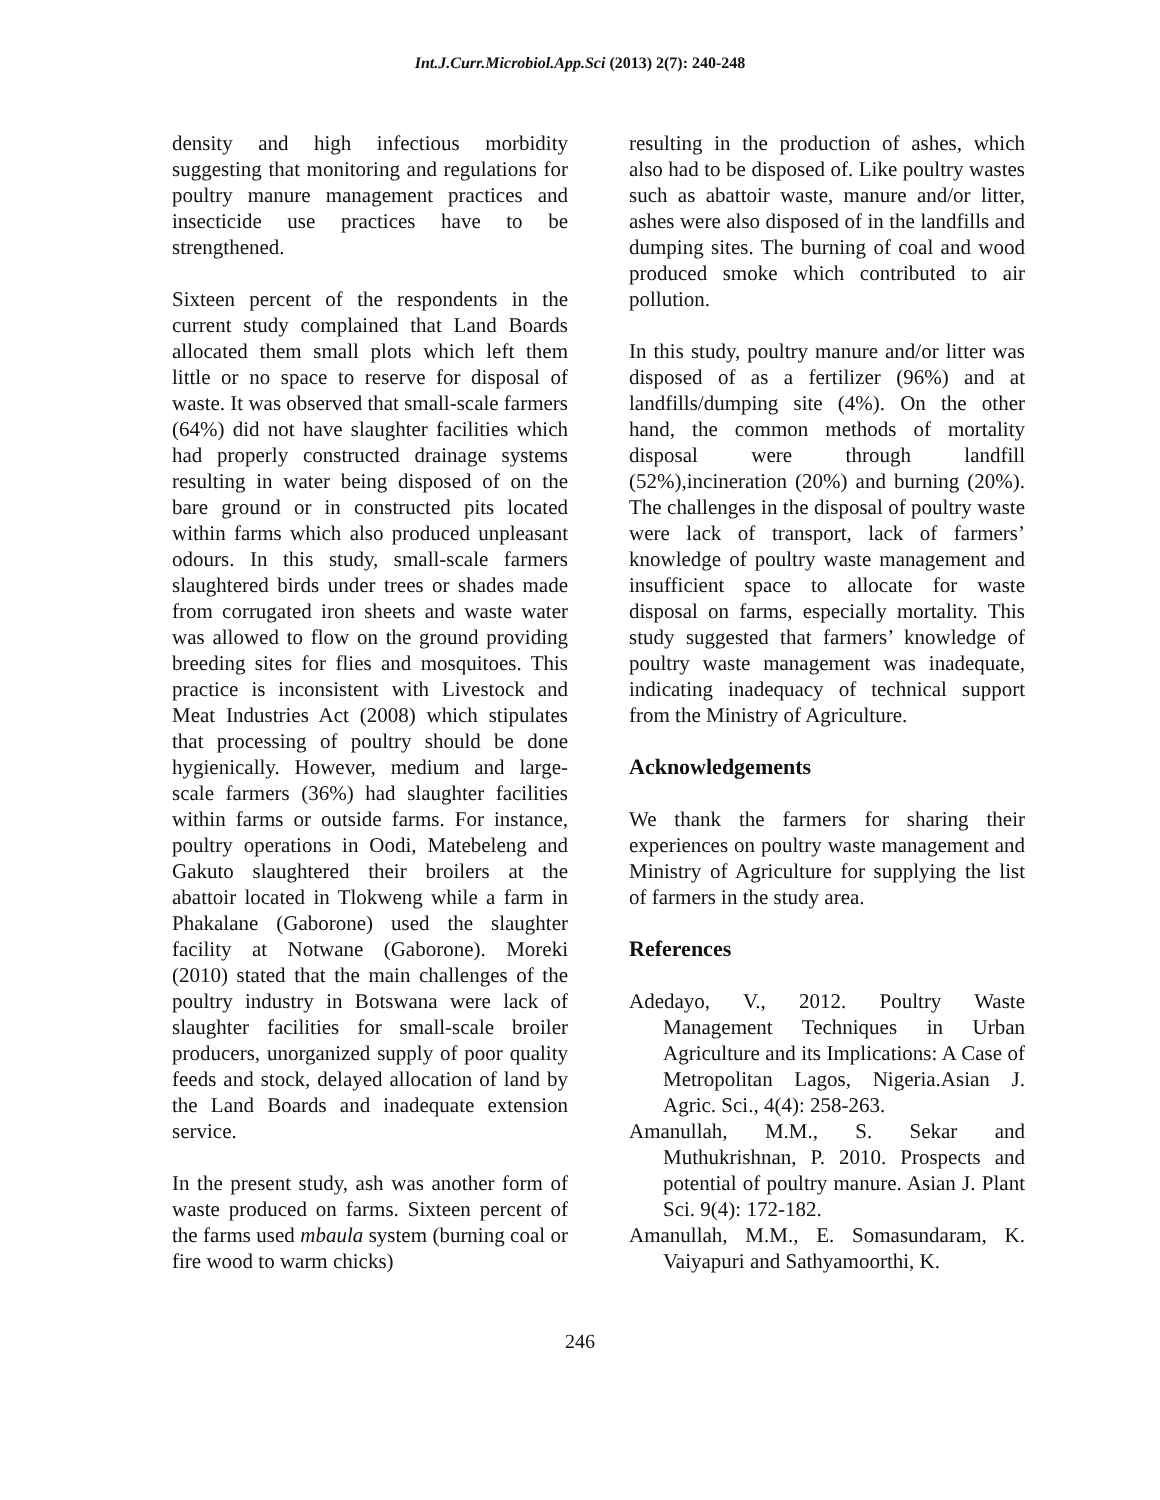Int.J.Curr.Microbiol.App.Sci (2013) 2(7): 240-248
density and high infectious morbidity suggesting that monitoring and regulations for poultry manure management practices and insecticide use practices have to be strengthened.
Sixteen percent of the respondents in the current study complained that Land Boards allocated them small plots which left them little or no space to reserve for disposal of waste. It was observed that small-scale farmers (64%) did not have slaughter facilities which had properly constructed drainage systems resulting in water being disposed of on the bare ground or in constructed pits located within farms which also produced unpleasant odours. In this study, small-scale farmers slaughtered birds under trees or shades made from corrugated iron sheets and waste water was allowed to flow on the ground providing breeding sites for flies and mosquitoes. This practice is inconsistent with Livestock and Meat Industries Act (2008) which stipulates that processing of poultry should be done hygienically. However, medium and large-scale farmers (36%) had slaughter facilities within farms or outside farms. For instance, poultry operations in Oodi, Matebeleng and Gakuto slaughtered their broilers at the abattoir located in Tlokweng while a farm in Phakalane (Gaborone) used the slaughter facility at Notwane (Gaborone). Moreki (2010) stated that the main challenges of the poultry industry in Botswana were lack of slaughter facilities for small-scale broiler producers, unorganized supply of poor quality feeds and stock, delayed allocation of land by the Land Boards and inadequate extension service.
In the present study, ash was another form of waste produced on farms. Sixteen percent of the farms used mbaula system (burning coal or fire wood to warm chicks)
resulting in the production of ashes, which also had to be disposed of. Like poultry wastes such as abattoir waste, manure and/or litter, ashes were also disposed of in the landfills and dumping sites. The burning of coal and wood produced smoke which contributed to air pollution.
In this study, poultry manure and/or litter was disposed of as a fertilizer (96%) and at landfills/dumping site (4%). On the other hand, the common methods of mortality disposal were through landfill (52%),incineration (20%) and burning (20%). The challenges in the disposal of poultry waste were lack of transport, lack of farmers’ knowledge of poultry waste management and insufficient space to allocate for waste disposal on farms, especially mortality. This study suggested that farmers’ knowledge of poultry waste management was inadequate, indicating inadequacy of technical support from the Ministry of Agriculture.
Acknowledgements
We thank the farmers for sharing their experiences on poultry waste management and Ministry of Agriculture for supplying the list of farmers in the study area.
References
Adedayo, V., 2012. Poultry Waste Management Techniques in Urban Agriculture and its Implications: A Case of Metropolitan Lagos, Nigeria.Asian J. Agric. Sci., 4(4): 258-263.
Amanullah, M.M., S. Sekar and Muthukrishnan, P. 2010. Prospects and potential of poultry manure. Asian J. Plant Sci. 9(4): 172-182.
Amanullah, M.M., E. Somasundaram, K. Vaiyapuri and Sathyamoorthi, K.
246